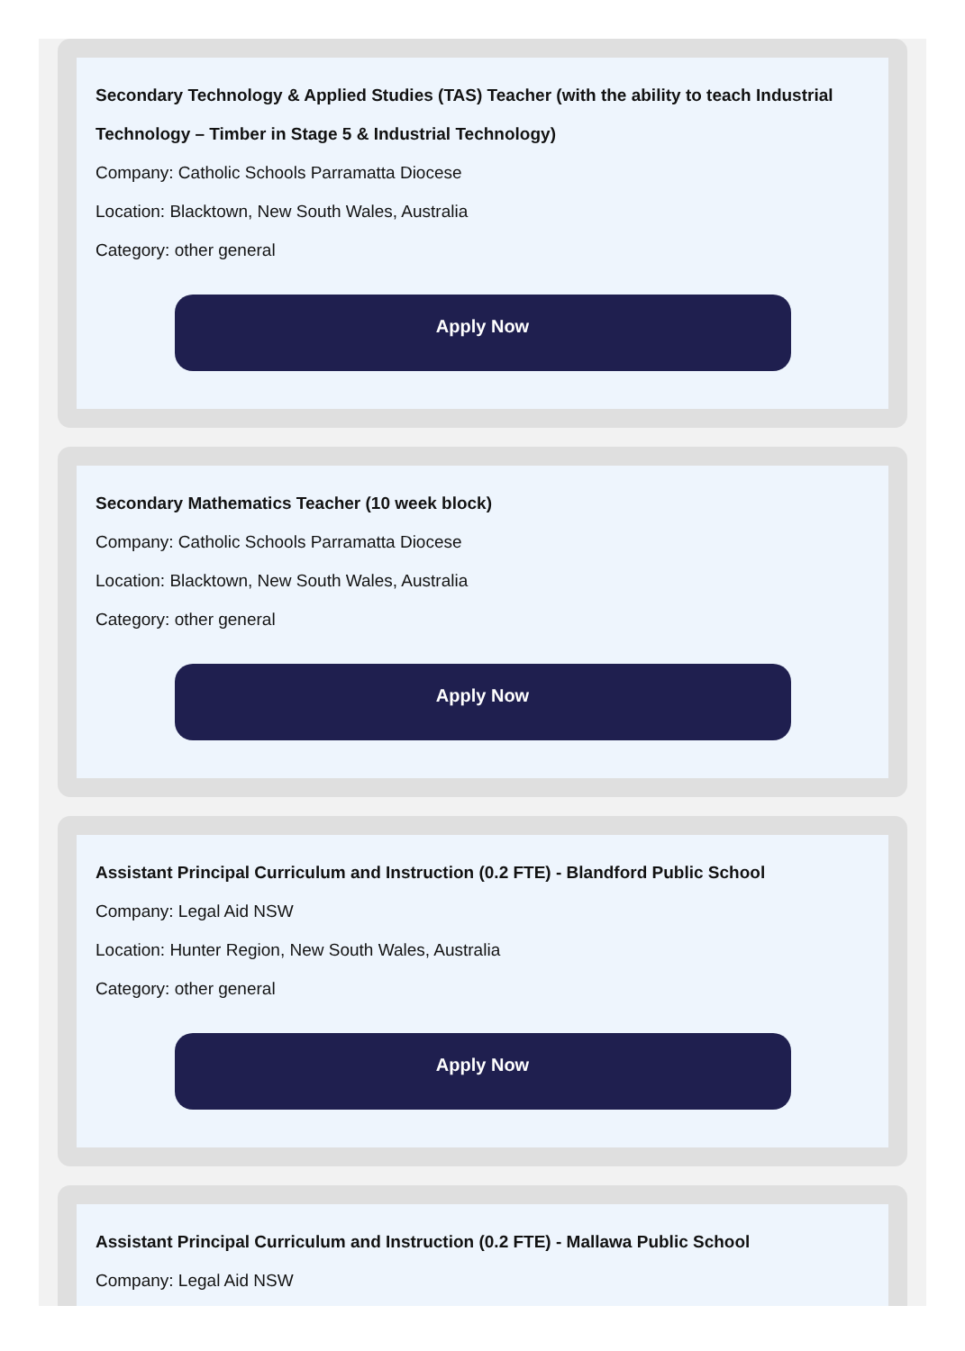Secondary Technology & Applied Studies (TAS) Teacher (with the ability to teach Industrial Technology – Timber in Stage 5 & Industrial Technology)
Company: Catholic Schools Parramatta Diocese
Location: Blacktown, New South Wales, Australia
Category: other general
Apply Now
Secondary Mathematics Teacher (10 week block)
Company: Catholic Schools Parramatta Diocese
Location: Blacktown, New South Wales, Australia
Category: other general
Apply Now
Assistant Principal Curriculum and Instruction (0.2 FTE) - Blandford Public School
Company: Legal Aid NSW
Location: Hunter Region, New South Wales, Australia
Category: other general
Apply Now
Assistant Principal Curriculum and Instruction (0.2 FTE) - Mallawa Public School
Company: Legal Aid NSW